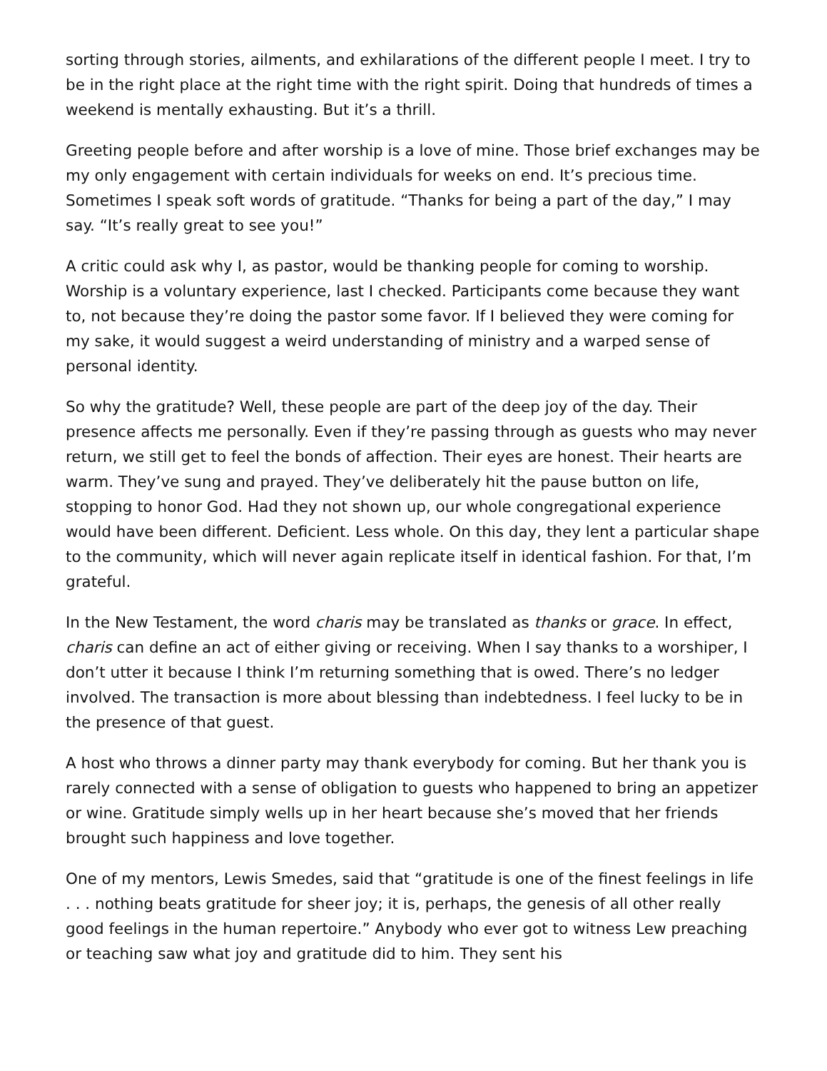sorting through stories, ailments, and exhilarations of the different people I meet. I try to be in the right place at the right time with the right spirit. Doing that hundreds of times a weekend is mentally exhausting. But it’s a thrill.
Greeting people before and after worship is a love of mine. Those brief exchanges may be my only engagement with certain individuals for weeks on end. It’s precious time. Sometimes I speak soft words of gratitude. “Thanks for being a part of the day,” I may say. “It’s really great to see you!”
A critic could ask why I, as pastor, would be thanking people for coming to worship. Worship is a voluntary experience, last I checked. Participants come because they want to, not because they’re doing the pastor some favor. If I believed they were coming for my sake, it would suggest a weird understanding of ministry and a warped sense of personal identity.
So why the gratitude? Well, these people are part of the deep joy of the day. Their presence affects me personally. Even if they’re passing through as guests who may never return, we still get to feel the bonds of affection. Their eyes are honest. Their hearts are warm. They’ve sung and prayed. They’ve deliberately hit the pause button on life, stopping to honor God. Had they not shown up, our whole congregational experience would have been different. Deficient. Less whole. On this day, they lent a particular shape to the community, which will never again replicate itself in identical fashion. For that, I’m grateful.
In the New Testament, the word charis may be translated as thanks or grace. In effect, charis can define an act of either giving or receiving. When I say thanks to a worshiper, I don’t utter it because I think I’m returning something that is owed. There’s no ledger involved. The transaction is more about blessing than indebtedness. I feel lucky to be in the presence of that guest.
A host who throws a dinner party may thank everybody for coming. But her thank you is rarely connected with a sense of obligation to guests who happened to bring an appetizer or wine. Gratitude simply wells up in her heart because she’s moved that her friends brought such happiness and love together.
One of my mentors, Lewis Smedes, said that “gratitude is one of the finest feelings in life . . . nothing beats gratitude for sheer joy; it is, perhaps, the genesis of all other really good feelings in the human repertoire.” Anybody who ever got to witness Lew preaching or teaching saw what joy and gratitude did to him. They sent his